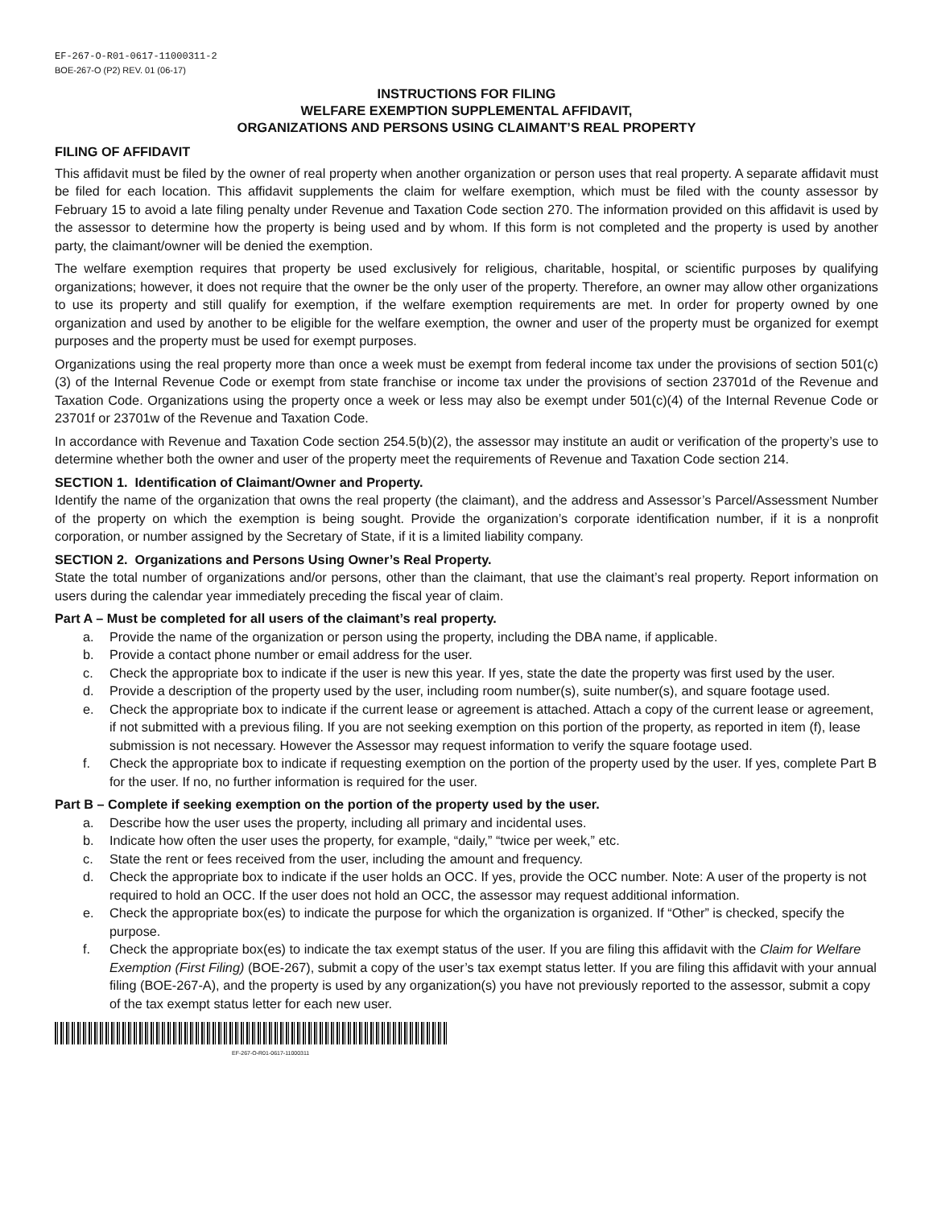EF-267-O-R01-0617-11000311-2
BOE-267-O (P2) REV. 01 (06-17)
INSTRUCTIONS FOR FILING
WELFARE EXEMPTION SUPPLEMENTAL AFFIDAVIT,
ORGANIZATIONS AND PERSONS USING CLAIMANT’S REAL PROPERTY
FILING OF AFFIDAVIT
This affidavit must be filed by the owner of real property when another organization or person uses that real property. A separate affidavit must be filed for each location. This affidavit supplements the claim for welfare exemption, which must be filed with the county assessor by February 15 to avoid a late filing penalty under Revenue and Taxation Code section 270. The information provided on this affidavit is used by the assessor to determine how the property is being used and by whom. If this form is not completed and the property is used by another party, the claimant/owner will be denied the exemption.
The welfare exemption requires that property be used exclusively for religious, charitable, hospital, or scientific purposes by qualifying organizations; however, it does not require that the owner be the only user of the property. Therefore, an owner may allow other organizations to use its property and still qualify for exemption, if the welfare exemption requirements are met. In order for property owned by one organization and used by another to be eligible for the welfare exemption, the owner and user of the property must be organized for exempt purposes and the property must be used for exempt purposes.
Organizations using the real property more than once a week must be exempt from federal income tax under the provisions of section 501(c)(3) of the Internal Revenue Code or exempt from state franchise or income tax under the provisions of section 23701d of the Revenue and Taxation Code. Organizations using the property once a week or less may also be exempt under 501(c)(4) of the Internal Revenue Code or 23701f or 23701w of the Revenue and Taxation Code.
In accordance with Revenue and Taxation Code section 254.5(b)(2), the assessor may institute an audit or verification of the property’s use to determine whether both the owner and user of the property meet the requirements of Revenue and Taxation Code section 214.
SECTION 1. Identification of Claimant/Owner and Property.
Identify the name of the organization that owns the real property (the claimant), and the address and Assessor’s Parcel/Assessment Number of the property on which the exemption is being sought. Provide the organization’s corporate identification number, if it is a nonprofit corporation, or number assigned by the Secretary of State, if it is a limited liability company.
SECTION 2. Organizations and Persons Using Owner’s Real Property.
State the total number of organizations and/or persons, other than the claimant, that use the claimant’s real property. Report information on users during the calendar year immediately preceding the fiscal year of claim.
Part A – Must be completed for all users of the claimant’s real property.
a. Provide the name of the organization or person using the property, including the DBA name, if applicable.
b. Provide a contact phone number or email address for the user.
c. Check the appropriate box to indicate if the user is new this year. If yes, state the date the property was first used by the user.
d. Provide a description of the property used by the user, including room number(s), suite number(s), and square footage used.
e. Check the appropriate box to indicate if the current lease or agreement is attached. Attach a copy of the current lease or agreement, if not submitted with a previous filing. If you are not seeking exemption on this portion of the property, as reported in item (f), lease submission is not necessary. However the Assessor may request information to verify the square footage used.
f. Check the appropriate box to indicate if requesting exemption on the portion of the property used by the user. If yes, complete Part B for the user. If no, no further information is required for the user.
Part B – Complete if seeking exemption on the portion of the property used by the user.
a. Describe how the user uses the property, including all primary and incidental uses.
b. Indicate how often the user uses the property, for example, “daily,” “twice per week,” etc.
c. State the rent or fees received from the user, including the amount and frequency.
d. Check the appropriate box to indicate if the user holds an OCC. If yes, provide the OCC number. Note: A user of the property is not required to hold an OCC. If the user does not hold an OCC, the assessor may request additional information.
e. Check the appropriate box(es) to indicate the purpose for which the organization is organized. If “Other” is checked, specify the purpose.
f. Check the appropriate box(es) to indicate the tax exempt status of the user. If you are filing this affidavit with the Claim for Welfare Exemption (First Filing) (BOE-267), submit a copy of the user’s tax exempt status letter. If you are filing this affidavit with your annual filing (BOE-267-A), and the property is used by any organization(s) you have not previously reported to the assessor, submit a copy of the tax exempt status letter for each new user.
EF-267-O-R01-0617-11000311